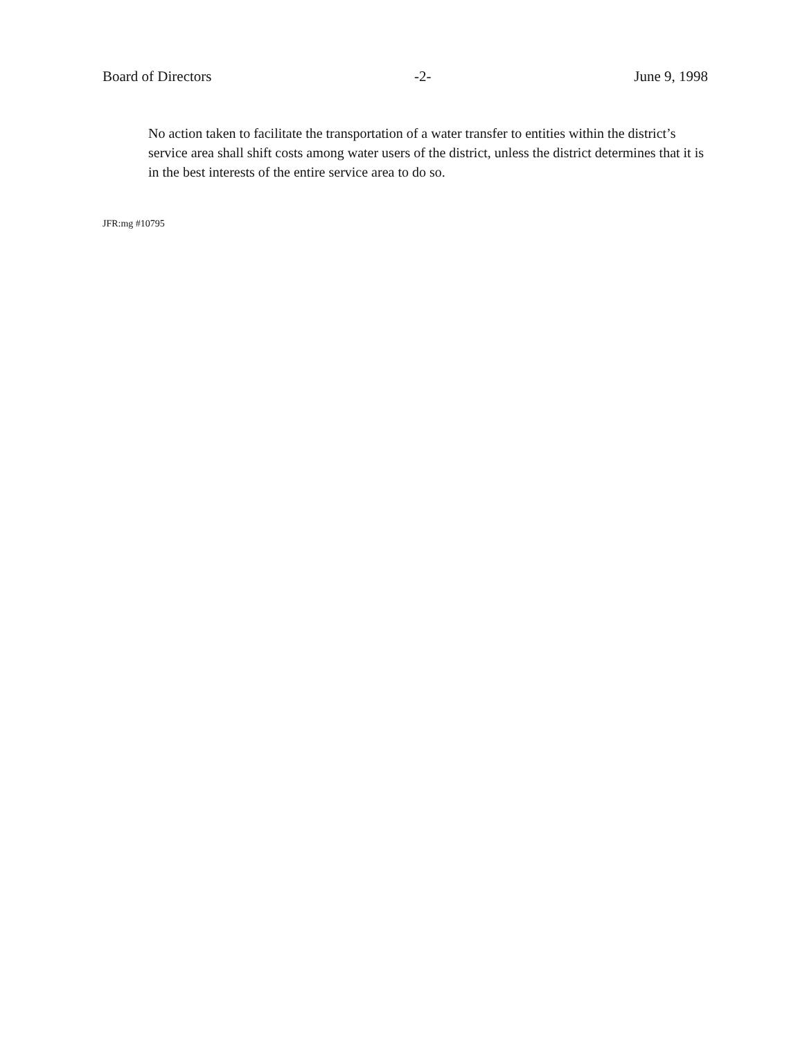Board of Directors -2- June 9, 1998
No action taken to facilitate the transportation of a water transfer to entities within the district’s service area shall shift costs among water users of the district, unless the district determines that it is in the best interests of the entire service area to do so.
JFR:mg #10795